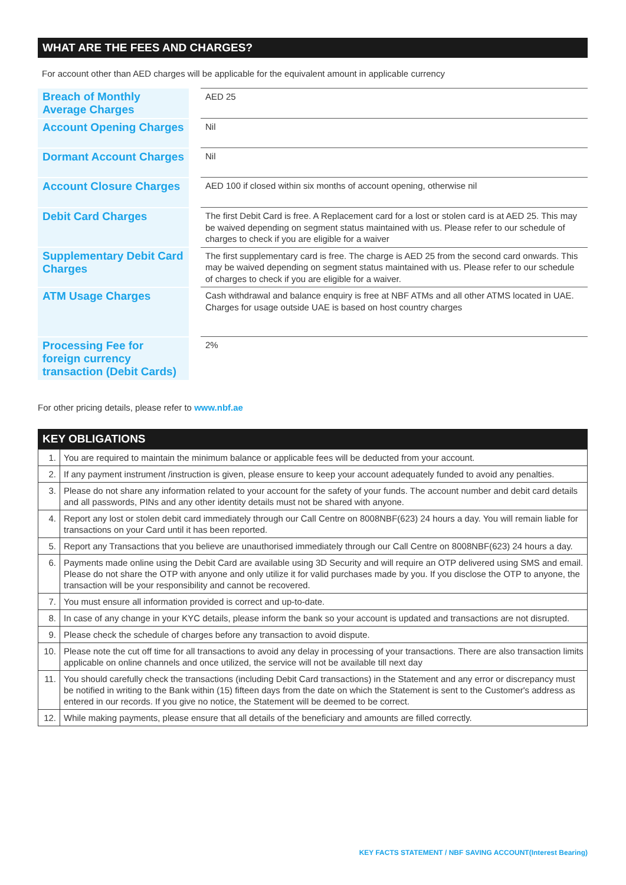WHAT ARE THE FEES AND CHARGES?
For account other than AED charges will be applicable for the equivalent amount in applicable currency
| Breach of Monthly Average Charges | | AED 25 |
| Account Opening Charges | | Nil |
| Dormant Account Charges | | Nil |
| Account Closure Charges | | AED 100 if closed within six months of account opening, otherwise nil |
| Debit Card Charges | | The first Debit Card is free. A Replacement card for a lost or stolen card is at AED 25. This may be waived depending on segment status maintained with us. Please refer to our schedule of charges to check if you are eligible for a waiver |
| Supplementary Debit Card Charges | | The first supplementary card is free. The charge is AED 25 from the second card onwards. This may be waived depending on segment status maintained with us. Please refer to our schedule of charges to check if you are eligible for a waiver. |
| ATM Usage Charges | | Cash withdrawal and balance enquiry is free at NBF ATMs and all other ATMS located in UAE. Charges for usage outside UAE is based on host country charges |
| Processing Fee for foreign currency transaction (Debit Cards) | | 2% |
For other pricing details, please refer to www.nbf.ae
KEY OBLIGATIONS
| 1. | You are required to maintain the minimum balance or applicable fees will be deducted from your account. |
| 2. | If any payment instrument /instruction is given, please ensure to keep your account adequately funded to avoid any penalties. |
| 3. | Please do not share any information related to your account for the safety of your funds. The account number and debit card details and all passwords, PINs and any other identity details must not be shared with anyone. |
| 4. | Report any lost or stolen debit card immediately through our Call Centre on 8008NBF(623) 24 hours a day. You will remain liable for transactions on your Card until it has been reported. |
| 5. | Report any Transactions that you believe are unauthorised immediately through our Call Centre on 8008NBF(623) 24 hours a day. |
| 6. | Payments made online using the Debit Card are available using 3D Security and will require an OTP delivered using SMS and email. Please do not share the OTP with anyone and only utilize it for valid purchases made by you. If you disclose the OTP to anyone, the transaction will be your responsibility and cannot be recovered. |
| 7. | You must ensure all information provided is correct and up-to-date. |
| 8. | In case of any change in your KYC details, please inform the bank so your account is updated and transactions are not disrupted. |
| 9. | Please check the schedule of charges before any transaction to avoid dispute. |
| 10. | Please note the cut off time for all transactions to avoid any delay in processing of your transactions. There are also transaction limits applicable on online channels and once utilized, the service will not be available till next day |
| 11. | You should carefully check the transactions (including Debit Card transactions) in the Statement and any error or discrepancy must be notified in writing to the Bank within (15) fifteen days from the date on which the Statement is sent to the Customer's address as entered in our records. If you give no notice, the Statement will be deemed to be correct. |
| 12. | While making payments, please ensure that all details of the beneficiary and amounts are filled correctly. |
KEY FACTS STATEMENT / NBF SAVING ACCOUNT(Interest Bearing)